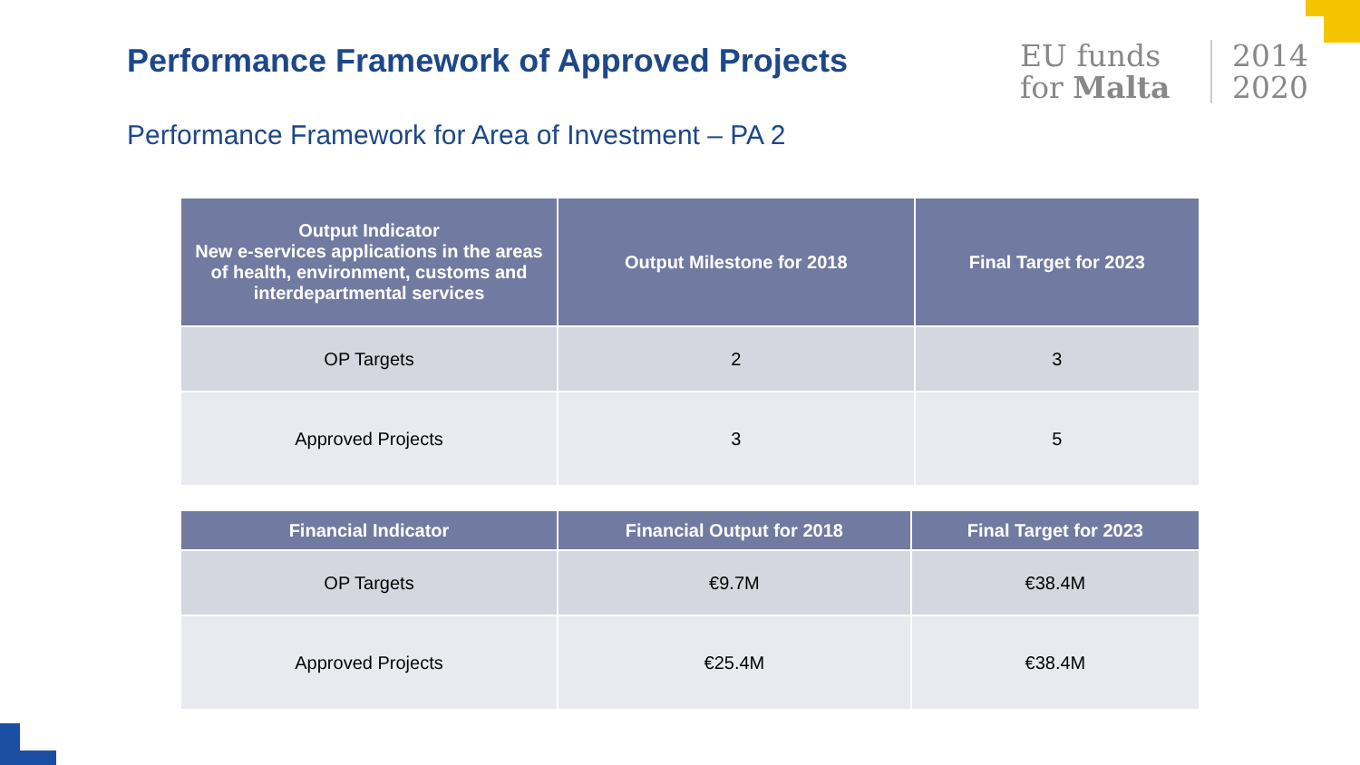Performance Framework of Approved Projects
EU funds
for Malta
2014
2020
Performance Framework for Area of Investment – PA 2
| Output Indicator New e-services applications in the areas of health, environment, customs and interdepartmental services | Output Milestone for 2018 | Final Target for 2023 |
| --- | --- | --- |
| OP Targets | 2 | 3 |
| Approved Projects | 3 | 5 |
| Financial Indicator | Financial Output for 2018 | Final Target for 2023 |
| --- | --- | --- |
| OP Targets | €9.7M | €38.4M |
| Approved Projects | €25.4M | €38.4M |